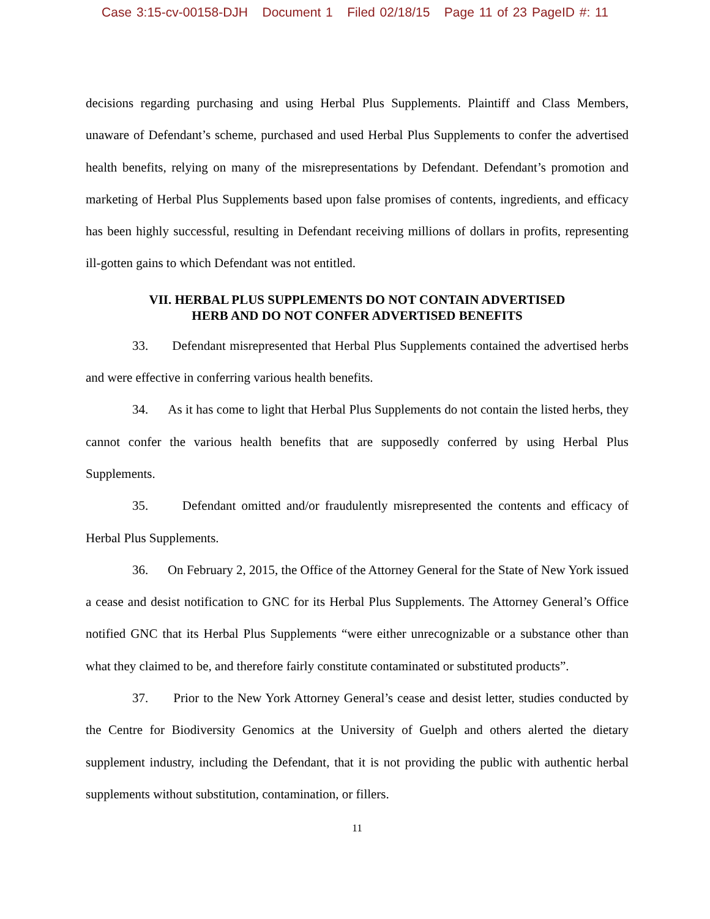Case 3:15-cv-00158-DJH Document 1 Filed 02/18/15 Page 11 of 23 PageID #: 11
decisions regarding purchasing and using Herbal Plus Supplements. Plaintiff and Class Members, unaware of Defendant’s scheme, purchased and used Herbal Plus Supplements to confer the advertised health benefits, relying on many of the misrepresentations by Defendant. Defendant’s promotion and marketing of Herbal Plus Supplements based upon false promises of contents, ingredients, and efficacy has been highly successful, resulting in Defendant receiving millions of dollars in profits, representing ill-gotten gains to which Defendant was not entitled.
VII. HERBAL PLUS SUPPLEMENTS DO NOT CONTAIN ADVERTISED
HERB AND DO NOT CONFER ADVERTISED BENEFITS
33. Defendant misrepresented that Herbal Plus Supplements contained the advertised herbs and were effective in conferring various health benefits.
34. As it has come to light that Herbal Plus Supplements do not contain the listed herbs, they cannot confer the various health benefits that are supposedly conferred by using Herbal Plus Supplements.
35. Defendant omitted and/or fraudulently misrepresented the contents and efficacy of Herbal Plus Supplements.
36. On February 2, 2015, the Office of the Attorney General for the State of New York issued a cease and desist notification to GNC for its Herbal Plus Supplements. The Attorney General’s Office notified GNC that its Herbal Plus Supplements “were either unrecognizable or a substance other than what they claimed to be, and therefore fairly constitute contaminated or substituted products”.
37. Prior to the New York Attorney General’s cease and desist letter, studies conducted by the Centre for Biodiversity Genomics at the University of Guelph and others alerted the dietary supplement industry, including the Defendant, that it is not providing the public with authentic herbal supplements without substitution, contamination, or fillers.
11